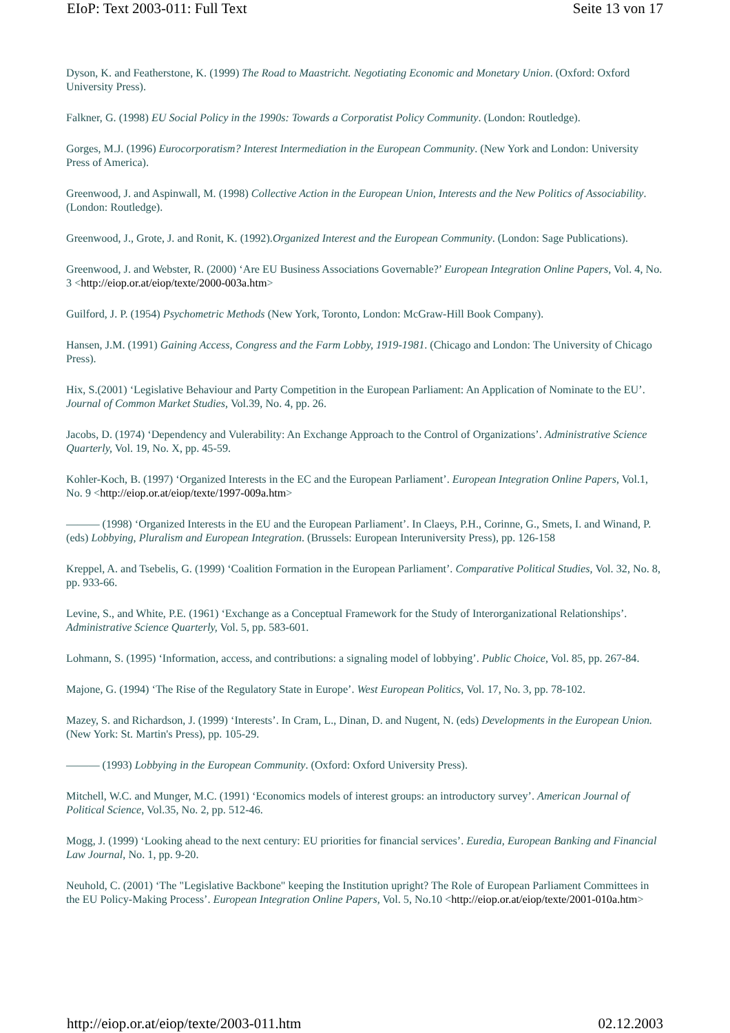EIoP: Text 2003-011: Full Text Seite 13 von 17
Dyson, K. and Featherstone, K. (1999) The Road to Maastricht. Negotiating Economic and Monetary Union. (Oxford: Oxford University Press).
Falkner, G. (1998) EU Social Policy in the 1990s: Towards a Corporatist Policy Community. (London: Routledge).
Gorges, M.J. (1996) Eurocorporatism? Interest Intermediation in the European Community. (New York and London: University Press of America).
Greenwood, J. and Aspinwall, M. (1998) Collective Action in the European Union, Interests and the New Politics of Associability. (London: Routledge).
Greenwood, J., Grote, J. and Ronit, K. (1992).Organized Interest and the European Community. (London: Sage Publications).
Greenwood, J. and Webster, R. (2000) ‘Are EU Business Associations Governable?’ European Integration Online Papers, Vol. 4, No. 3 <http://eiop.or.at/eiop/texte/2000-003a.htm>
Guilford, J. P. (1954) Psychometric Methods (New York, Toronto, London: McGraw-Hill Book Company).
Hansen, J.M. (1991) Gaining Access, Congress and the Farm Lobby, 1919-1981. (Chicago and London: The University of Chicago Press).
Hix, S.(2001) ‘Legislative Behaviour and Party Competition in the European Parliament: An Application of Nominate to the EU’. Journal of Common Market Studies, Vol.39, No. 4, pp. 26.
Jacobs, D. (1974) ‘Dependency and Vulerability: An Exchange Approach to the Control of Organizations’. Administrative Science Quarterly, Vol. 19, No. X, pp. 45-59.
Kohler-Koch, B. (1997) ‘Organized Interests in the EC and the European Parliament’. European Integration Online Papers, Vol.1, No. 9 <http://eiop.or.at/eiop/texte/1997-009a.htm>
——— (1998) ‘Organized Interests in the EU and the European Parliament’. In Claeys, P.H., Corinne, G., Smets, I. and Winand, P. (eds) Lobbying, Pluralism and European Integration. (Brussels: European Interuniversity Press), pp. 126-158
Kreppel, A. and Tsebelis, G. (1999) ‘Coalition Formation in the European Parliament’. Comparative Political Studies, Vol. 32, No. 8, pp. 933-66.
Levine, S., and White, P.E. (1961) ‘Exchange as a Conceptual Framework for the Study of Interorganizational Relationships’. Administrative Science Quarterly, Vol. 5, pp. 583-601.
Lohmann, S. (1995) ‘Information, access, and contributions: a signaling model of lobbying’. Public Choice, Vol. 85, pp. 267-84.
Majone, G. (1994) ‘The Rise of the Regulatory State in Europe’. West European Politics, Vol. 17, No. 3, pp. 78-102.
Mazey, S. and Richardson, J. (1999) ‘Interests’. In Cram, L., Dinan, D. and Nugent, N. (eds) Developments in the European Union. (New York: St. Martin's Press), pp. 105-29.
——— (1993) Lobbying in the European Community. (Oxford: Oxford University Press).
Mitchell, W.C. and Munger, M.C. (1991) ‘Economics models of interest groups: an introductory survey’. American Journal of Political Science, Vol.35, No. 2, pp. 512-46.
Mogg, J. (1999) ‘Looking ahead to the next century: EU priorities for financial services’. Euredia, European Banking and Financial Law Journal, No. 1, pp. 9-20.
Neuhold, C. (2001) ‘The "Legislative Backbone" keeping the Institution upright? The Role of European Parliament Committees in the EU Policy-Making Process’. European Integration Online Papers, Vol. 5, No.10 <http://eiop.or.at/eiop/texte/2001-010a.htm>
http://eiop.or.at/eiop/texte/2003-011.htm 02.12.2003